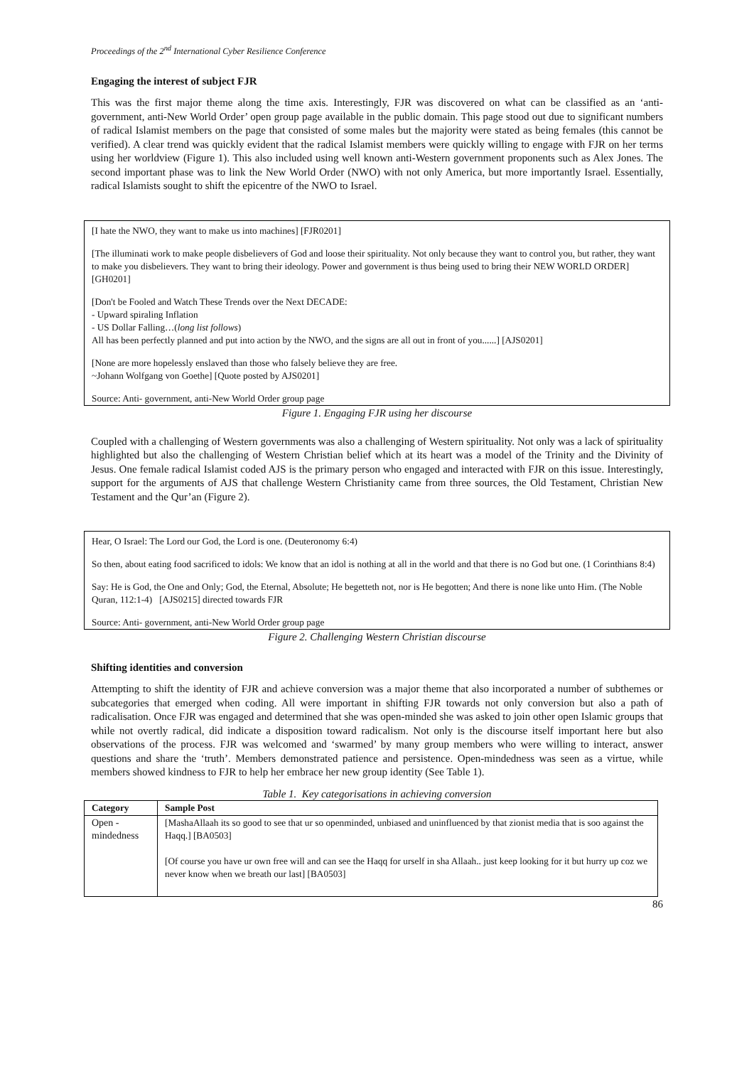Proceedings of the 2<sup>nd</sup> International Cyber Resilience Conference
Engaging the interest of subject FJR
This was the first major theme along the time axis. Interestingly, FJR was discovered on what can be classified as an ‘anti-government, anti-New World Order’ open group page available in the public domain. This page stood out due to significant numbers of radical Islamist members on the page that consisted of some males but the majority were stated as being females (this cannot be verified). A clear trend was quickly evident that the radical Islamist members were quickly willing to engage with FJR on her terms using her worldview (Figure 1). This also included using well known anti-Western government proponents such as Alex Jones. The second important phase was to link the New World Order (NWO) with not only America, but more importantly Israel. Essentially, radical Islamists sought to shift the epicentre of the NWO to Israel.
[I hate the NWO, they want to make us into machines] [FJR0201]
[The illuminati work to make people disbelievers of God and loose their spirituality. Not only because they want to control you, but rather, they want to make you disbelievers. They want to bring their ideology. Power and government is thus being used to bring their NEW WORLD ORDER] [GH0201]
[Don't be Fooled and Watch These Trends over the Next DECADE:
- Upward spiraling Inflation
- US Dollar Falling…(long list follows)
All has been perfectly planned and put into action by the NWO, and the signs are all out in front of you......] [AJS0201]
[None are more hopelessly enslaved than those who falsely believe they are free.
~Johann Wolfgang von Goethe] [Quote posted by AJS0201]
Source: Anti- government, anti-New World Order group page
Figure 1. Engaging FJR using her discourse
Coupled with a challenging of Western governments was also a challenging of Western spirituality. Not only was a lack of spirituality highlighted but also the challenging of Western Christian belief which at its heart was a model of the Trinity and the Divinity of Jesus. One female radical Islamist coded AJS is the primary person who engaged and interacted with FJR on this issue. Interestingly, support for the arguments of AJS that challenge Western Christianity came from three sources, the Old Testament, Christian New Testament and the Qur’an (Figure 2).
Hear, O Israel: The Lord our God, the Lord is one. (Deuteronomy 6:4)
So then, about eating food sacrificed to idols: We know that an idol is nothing at all in the world and that there is no God but one. (1 Corinthians 8:4)
Say: He is God, the One and Only; God, the Eternal, Absolute; He begetteth not, nor is He begotten; And there is none like unto Him. (The Noble Quran, 112:1-4) [AJS0215] directed towards FJR
Source: Anti- government, anti-New World Order group page
Figure 2. Challenging Western Christian discourse
Shifting identities and conversion
Attempting to shift the identity of FJR and achieve conversion was a major theme that also incorporated a number of subthemes or subcategories that emerged when coding. All were important in shifting FJR towards not only conversion but also a path of radicalisation. Once FJR was engaged and determined that she was open-minded she was asked to join other open Islamic groups that while not overtly radical, did indicate a disposition toward radicalism. Not only is the discourse itself important here but also observations of the process. FJR was welcomed and ‘swarmed’ by many group members who were willing to interact, answer questions and share the ‘truth’. Members demonstrated patience and persistence. Open-mindedness was seen as a virtue, while members showed kindness to FJR to help her embrace her new group identity (See Table 1).
Table 1. Key categorisations in achieving conversion
| Category | Sample Post |
| --- | --- |
| Open - mindedness | [MashaAllaah its so good to see that ur so openminded, unbiased and uninfluenced by that zionist media that is soo against the Haqq.] [BA0503] [Of course you have ur own free will and can see the Haqq for urself in sha Allaah.. just keep looking for it but hurry up coz we never know when we breath our last] [BA0503] |
86